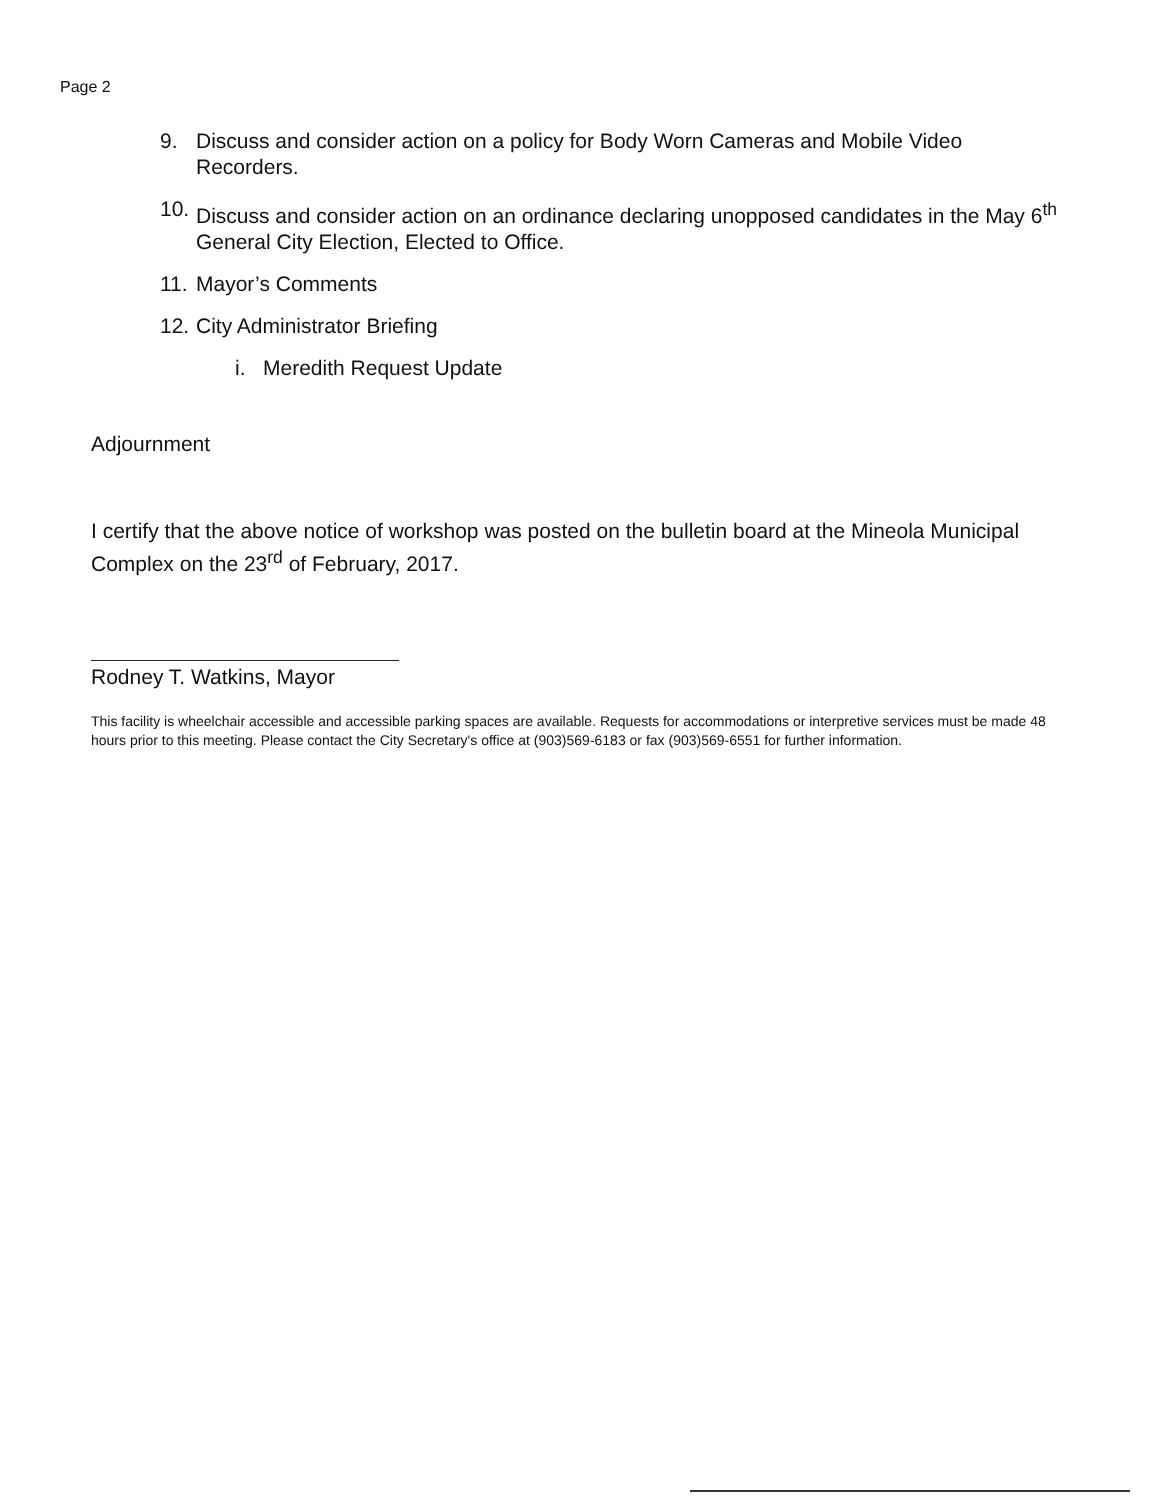Page 2
9. Discuss and consider action on a policy for Body Worn Cameras and Mobile Video Recorders.
10. Discuss and consider action on an ordinance declaring unopposed candidates in the May 6<sup>th</sup> General City Election, Elected to Office.
11. Mayor’s Comments
12. City Administrator Briefing
i. Meredith Request Update
Adjournment
I certify that the above notice of workshop was posted on the bulletin board at the Mineola Municipal Complex on the 23<sup>rd</sup> of February, 2017.
Rodney T. Watkins, Mayor
This facility is wheelchair accessible and accessible parking spaces are available. Requests for accommodations or interpretive services must be made 48 hours prior to this meeting. Please contact the City Secretary's office at (903)569-6183 or fax (903)569-6551 for further information.